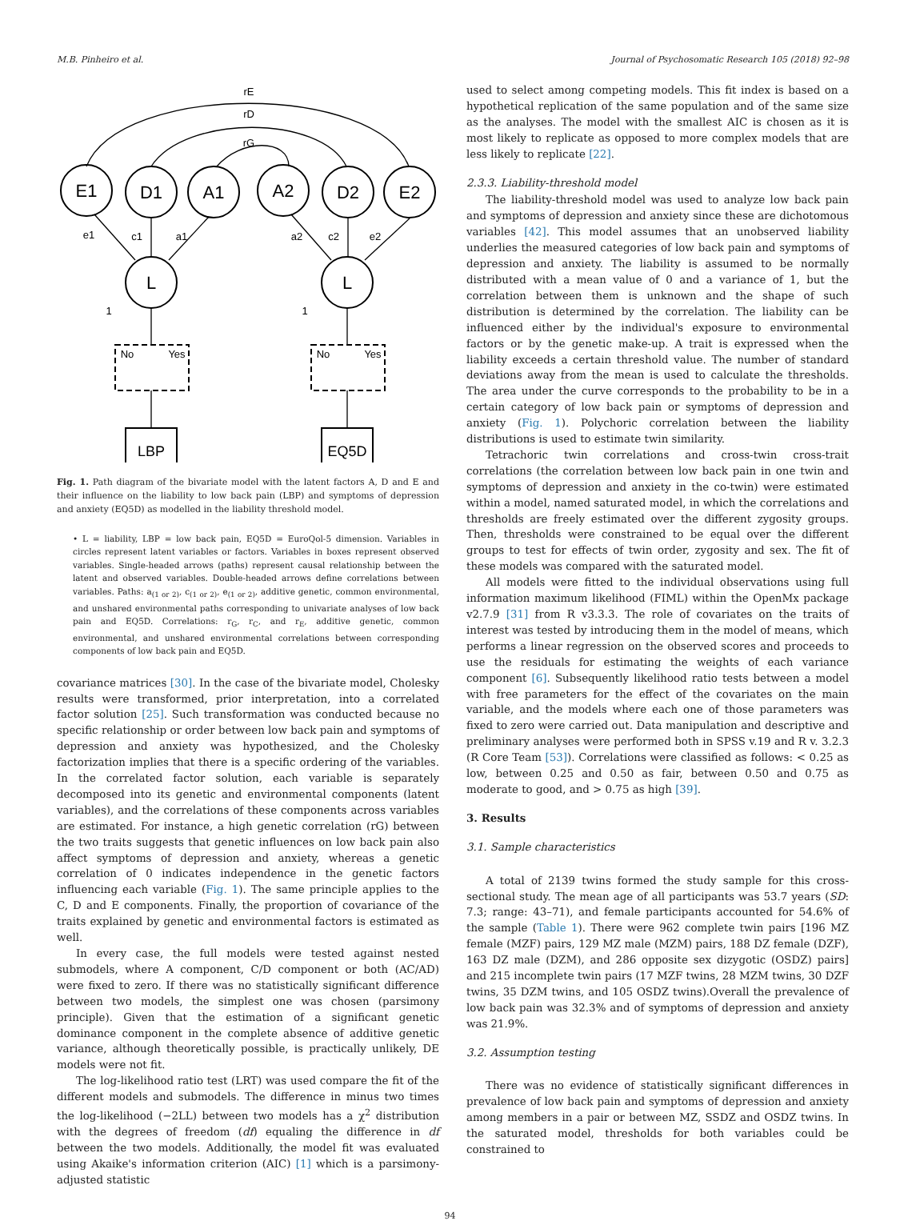M.B. Pinheiro et al. Journal of Psychosomatic Research 105 (2018) 92–98
E1
D1
A1
A2
D2
E2
L
L
rE
rD
rG
e1
c1
a1
a2
c2
e2
No
Yes
No
Yes
1
1
LBP
EQ5D
Fig. 1. Path diagram of the bivariate model with the latent factors A, D and E and their influence on the liability to low back pain (LBP) and symptoms of depression and anxiety (EQ5D) as modelled in the liability threshold model.
• L = liability, LBP = low back pain, EQ5D = EuroQol-5 dimension. Variables in circles represent latent variables or factors. Variables in boxes represent observed variables. Single-headed arrows (paths) represent causal relationship between the latent and observed variables. Double-headed arrows define correlations between variables. Paths: a<sub>(1 or 2)</sub>, c<sub>(1 or 2)</sub>, e<sub>(1 or 2)</sub>, additive genetic, common environmental, and unshared environmental paths corresponding to univariate analyses of low back pain and EQ5D. Correlations: r<sub>G</sub>, r<sub>C</sub>, and r<sub>E</sub>, additive genetic, common environmental, and unshared environmental correlations between corresponding components of low back pain and EQ5D.
covariance matrices [30]. In the case of the bivariate model, Cholesky results were transformed, prior interpretation, into a correlated factor solution [25]. Such transformation was conducted because no specific relationship or order between low back pain and symptoms of depression and anxiety was hypothesized, and the Cholesky factorization implies that there is a specific ordering of the variables. In the correlated factor solution, each variable is separately decomposed into its genetic and environmental components (latent variables), and the correlations of these components across variables are estimated. For instance, a high genetic correlation (rG) between the two traits suggests that genetic influences on low back pain also affect symptoms of depression and anxiety, whereas a genetic correlation of 0 indicates independence in the genetic factors influencing each variable (Fig. 1). The same principle applies to the C, D and E components. Finally, the proportion of covariance of the traits explained by genetic and environmental factors is estimated as well.
In every case, the full models were tested against nested submodels, where A component, C/D component or both (AC/AD) were fixed to zero. If there was no statistically significant difference between two models, the simplest one was chosen (parsimony principle). Given that the estimation of a significant genetic dominance component in the complete absence of additive genetic variance, although theoretically possible, is practically unlikely, DE models were not fit.
The log-likelihood ratio test (LRT) was used compare the fit of the different models and submodels. The difference in minus two times the log-likelihood (−2LL) between two models has a χ<sup>2</sup> distribution with the degrees of freedom (df) equaling the difference in df between the two models. Additionally, the model fit was evaluated using Akaike's information criterion (AIC) [1] which is a parsimony-adjusted statistic
used to select among competing models. This fit index is based on a hypothetical replication of the same population and of the same size as the analyses. The model with the smallest AIC is chosen as it is most likely to replicate as opposed to more complex models that are less likely to replicate [22].
2.3.3. Liability-threshold model
The liability-threshold model was used to analyze low back pain and symptoms of depression and anxiety since these are dichotomous variables [42]. This model assumes that an unobserved liability underlies the measured categories of low back pain and symptoms of depression and anxiety. The liability is assumed to be normally distributed with a mean value of 0 and a variance of 1, but the correlation between them is unknown and the shape of such distribution is determined by the correlation. The liability can be influenced either by the individual's exposure to environmental factors or by the genetic make-up. A trait is expressed when the liability exceeds a certain threshold value. The number of standard deviations away from the mean is used to calculate the thresholds. The area under the curve corresponds to the probability to be in a certain category of low back pain or symptoms of depression and anxiety (Fig. 1). Polychoric correlation between the liability distributions is used to estimate twin similarity.
Tetrachoric twin correlations and cross-twin cross-trait correlations (the correlation between low back pain in one twin and symptoms of depression and anxiety in the co-twin) were estimated within a model, named saturated model, in which the correlations and thresholds are freely estimated over the different zygosity groups. Then, thresholds were constrained to be equal over the different groups to test for effects of twin order, zygosity and sex. The fit of these models was compared with the saturated model.
All models were fitted to the individual observations using full information maximum likelihood (FIML) within the OpenMx package v2.7.9 [31] from R v3.3.3. The role of covariates on the traits of interest was tested by introducing them in the model of means, which performs a linear regression on the observed scores and proceeds to use the residuals for estimating the weights of each variance component [6]. Subsequently likelihood ratio tests between a model with free parameters for the effect of the covariates on the main variable, and the models where each one of those parameters was fixed to zero were carried out. Data manipulation and descriptive and preliminary analyses were performed both in SPSS v.19 and R v. 3.2.3 (R Core Team [53]). Correlations were classified as follows: < 0.25 as low, between 0.25 and 0.50 as fair, between 0.50 and 0.75 as moderate to good, and > 0.75 as high [39].
3. Results
3.1. Sample characteristics
A total of 2139 twins formed the study sample for this cross-sectional study. The mean age of all participants was 53.7 years (SD: 7.3; range: 43–71), and female participants accounted for 54.6% of the sample (Table 1). There were 962 complete twin pairs [196 MZ female (MZF) pairs, 129 MZ male (MZM) pairs, 188 DZ female (DZF), 163 DZ male (DZM), and 286 opposite sex dizygotic (OSDZ) pairs] and 215 incomplete twin pairs (17 MZF twins, 28 MZM twins, 30 DZF twins, 35 DZM twins, and 105 OSDZ twins).Overall the prevalence of low back pain was 32.3% and of symptoms of depression and anxiety was 21.9%.
3.2. Assumption testing
There was no evidence of statistically significant differences in prevalence of low back pain and symptoms of depression and anxiety among members in a pair or between MZ, SSDZ and OSDZ twins. In the saturated model, thresholds for both variables could be constrained to
94